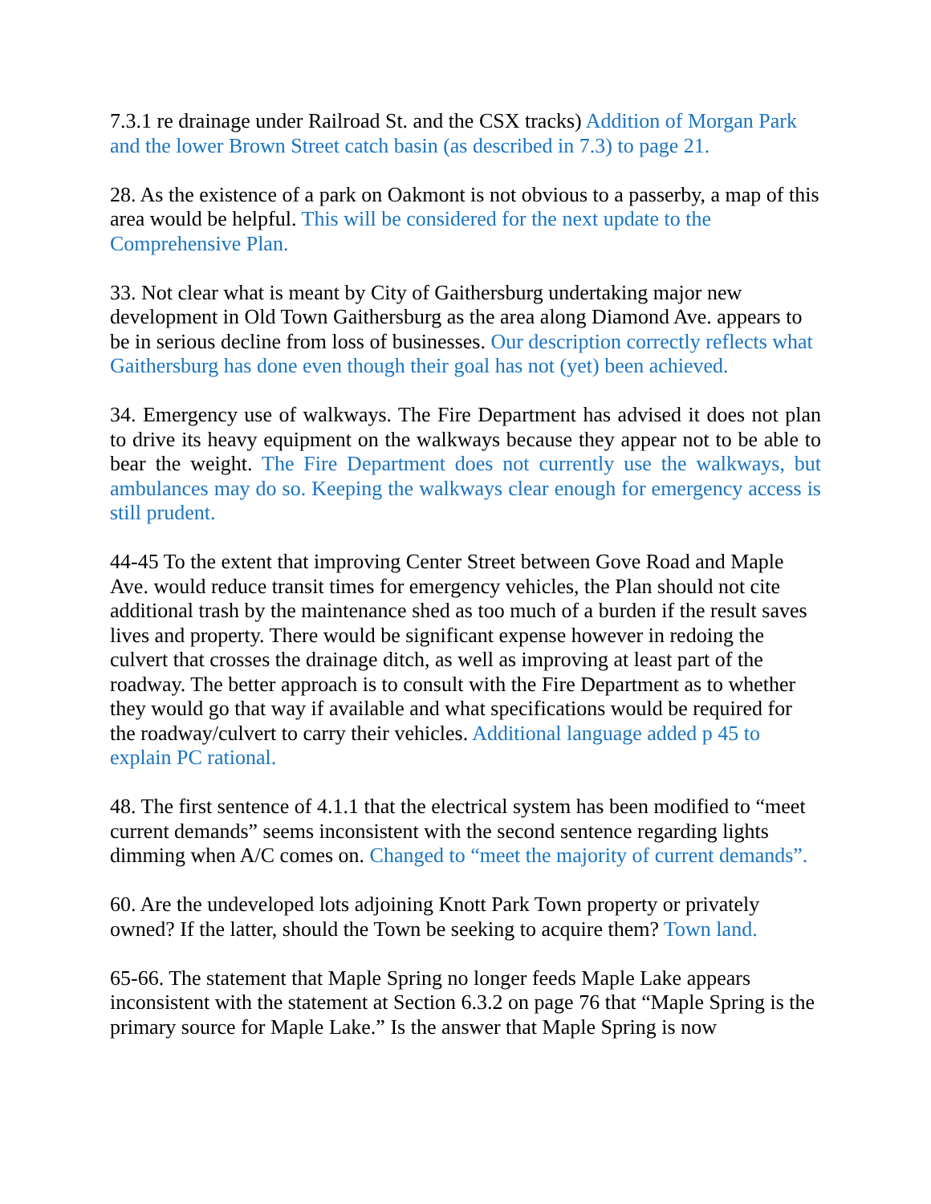7.3.1 re drainage under Railroad St. and the CSX tracks) Addition of Morgan Park and the lower Brown Street catch basin (as described in 7.3) to page 21.
28. As the existence of a park on Oakmont is not obvious to a passerby, a map of this area would be helpful. This will be considered for the next update to the Comprehensive Plan.
33. Not clear what is meant by City of Gaithersburg undertaking major new development in Old Town Gaithersburg as the area along Diamond Ave. appears to be in serious decline from loss of businesses. Our description correctly reflects what Gaithersburg has done even though their goal has not (yet) been achieved.
34. Emergency use of walkways. The Fire Department has advised it does not plan to drive its heavy equipment on the walkways because they appear not to be able to bear the weight. The Fire Department does not currently use the walkways, but ambulances may do so. Keeping the walkways clear enough for emergency access is still prudent.
44-45 To the extent that improving Center Street between Gove Road and Maple Ave. would reduce transit times for emergency vehicles, the Plan should not cite additional trash by the maintenance shed as too much of a burden if the result saves lives and property. There would be significant expense however in redoing the culvert that crosses the drainage ditch, as well as improving at least part of the roadway. The better approach is to consult with the Fire Department as to whether they would go that way if available and what specifications would be required for the roadway/culvert to carry their vehicles. Additional language added p 45 to explain PC rational.
48. The first sentence of 4.1.1 that the electrical system has been modified to “meet current demands” seems inconsistent with the second sentence regarding lights dimming when A/C comes on. Changed to “meet the majority of current demands”.
60. Are the undeveloped lots adjoining Knott Park Town property or privately owned? If the latter, should the Town be seeking to acquire them? Town land.
65-66. The statement that Maple Spring no longer feeds Maple Lake appears inconsistent with the statement at Section 6.3.2 on page 76 that “Maple Spring is the primary source for Maple Lake.” Is the answer that Maple Spring is now